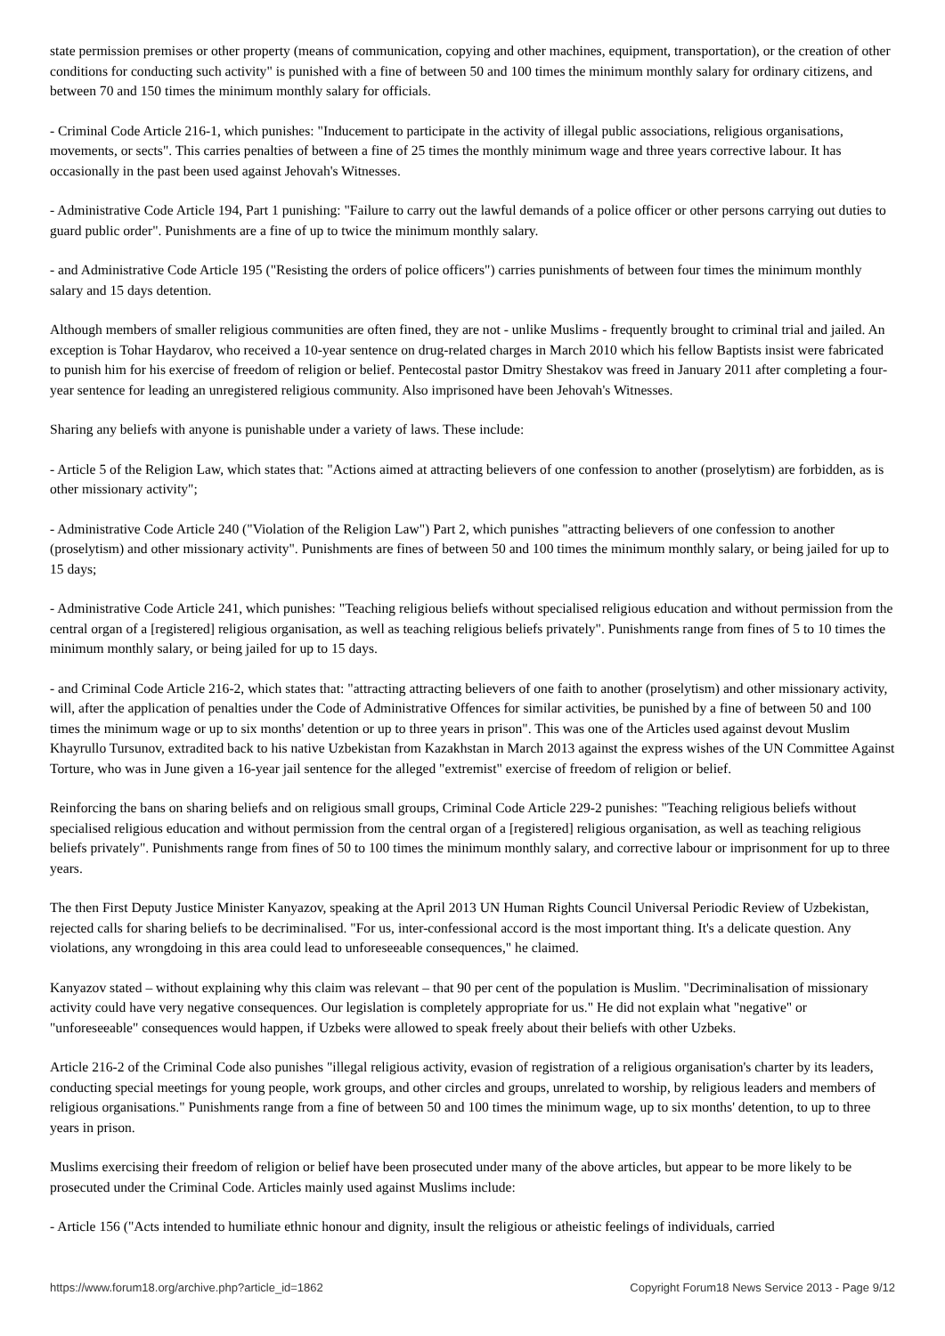state permission premises or other property (means of communication, copying and other machines, equipment, transportation), or the creation of other conditions for conducting such activity" is punished with a fine of between 50 and 100 times the minimum monthly salary for ordinary citizens, and between 70 and 150 times the minimum monthly salary for officials.
- Criminal Code Article 216-1, which punishes: "Inducement to participate in the activity of illegal public associations, religious organisations, movements, or sects". This carries penalties of between a fine of 25 times the monthly minimum wage and three years corrective labour. It has occasionally in the past been used against Jehovah's Witnesses.
- Administrative Code Article 194, Part 1 punishing: "Failure to carry out the lawful demands of a police officer or other persons carrying out duties to guard public order". Punishments are a fine of up to twice the minimum monthly salary.
- and Administrative Code Article 195 ("Resisting the orders of police officers") carries punishments of between four times the minimum monthly salary and 15 days detention.
Although members of smaller religious communities are often fined, they are not - unlike Muslims - frequently brought to criminal trial and jailed. An exception is Tohar Haydarov, who received a 10-year sentence on drug-related charges in March 2010 which his fellow Baptists insist were fabricated to punish him for his exercise of freedom of religion or belief. Pentecostal pastor Dmitry Shestakov was freed in January 2011 after completing a four-year sentence for leading an unregistered religious community. Also imprisoned have been Jehovah's Witnesses.
Sharing any beliefs with anyone is punishable under a variety of laws. These include:
- Article 5 of the Religion Law, which states that: "Actions aimed at attracting believers of one confession to another (proselytism) are forbidden, as is other missionary activity";
- Administrative Code Article 240 ("Violation of the Religion Law") Part 2, which punishes "attracting believers of one confession to another (proselytism) and other missionary activity". Punishments are fines of between 50 and 100 times the minimum monthly salary, or being jailed for up to 15 days;
- Administrative Code Article 241, which punishes: "Teaching religious beliefs without specialised religious education and without permission from the central organ of a [registered] religious organisation, as well as teaching religious beliefs privately". Punishments range from fines of 5 to 10 times the minimum monthly salary, or being jailed for up to 15 days.
- and Criminal Code Article 216-2, which states that: "attracting attracting believers of one faith to another (proselytism) and other missionary activity, will, after the application of penalties under the Code of Administrative Offences for similar activities, be punished by a fine of between 50 and 100 times the minimum wage or up to six months' detention or up to three years in prison". This was one of the Articles used against devout Muslim Khayrullo Tursunov, extradited back to his native Uzbekistan from Kazakhstan in March 2013 against the express wishes of the UN Committee Against Torture, who was in June given a 16-year jail sentence for the alleged "extremist" exercise of freedom of religion or belief.
Reinforcing the bans on sharing beliefs and on religious small groups, Criminal Code Article 229-2 punishes: "Teaching religious beliefs without specialised religious education and without permission from the central organ of a [registered] religious organisation, as well as teaching religious beliefs privately". Punishments range from fines of 50 to 100 times the minimum monthly salary, and corrective labour or imprisonment for up to three years.
The then First Deputy Justice Minister Kanyazov, speaking at the April 2013 UN Human Rights Council Universal Periodic Review of Uzbekistan, rejected calls for sharing beliefs to be decriminalised. "For us, inter-confessional accord is the most important thing. It's a delicate question. Any violations, any wrongdoing in this area could lead to unforeseeable consequences," he claimed.
Kanyazov stated – without explaining why this claim was relevant – that 90 per cent of the population is Muslim. "Decriminalisation of missionary activity could have very negative consequences. Our legislation is completely appropriate for us." He did not explain what "negative" or "unforeseeable" consequences would happen, if Uzbeks were allowed to speak freely about their beliefs with other Uzbeks.
Article 216-2 of the Criminal Code also punishes "illegal religious activity, evasion of registration of a religious organisation's charter by its leaders, conducting special meetings for young people, work groups, and other circles and groups, unrelated to worship, by religious leaders and members of religious organisations." Punishments range from a fine of between 50 and 100 times the minimum wage, up to six months' detention, to up to three years in prison.
Muslims exercising their freedom of religion or belief have been prosecuted under many of the above articles, but appear to be more likely to be prosecuted under the Criminal Code. Articles mainly used against Muslims include:
- Article 156 ("Acts intended to humiliate ethnic honour and dignity, insult the religious or atheistic feelings of individuals, carried
https://www.forum18.org/archive.php?article_id=1862 Copyright Forum18 News Service 2013 - Page 9/12